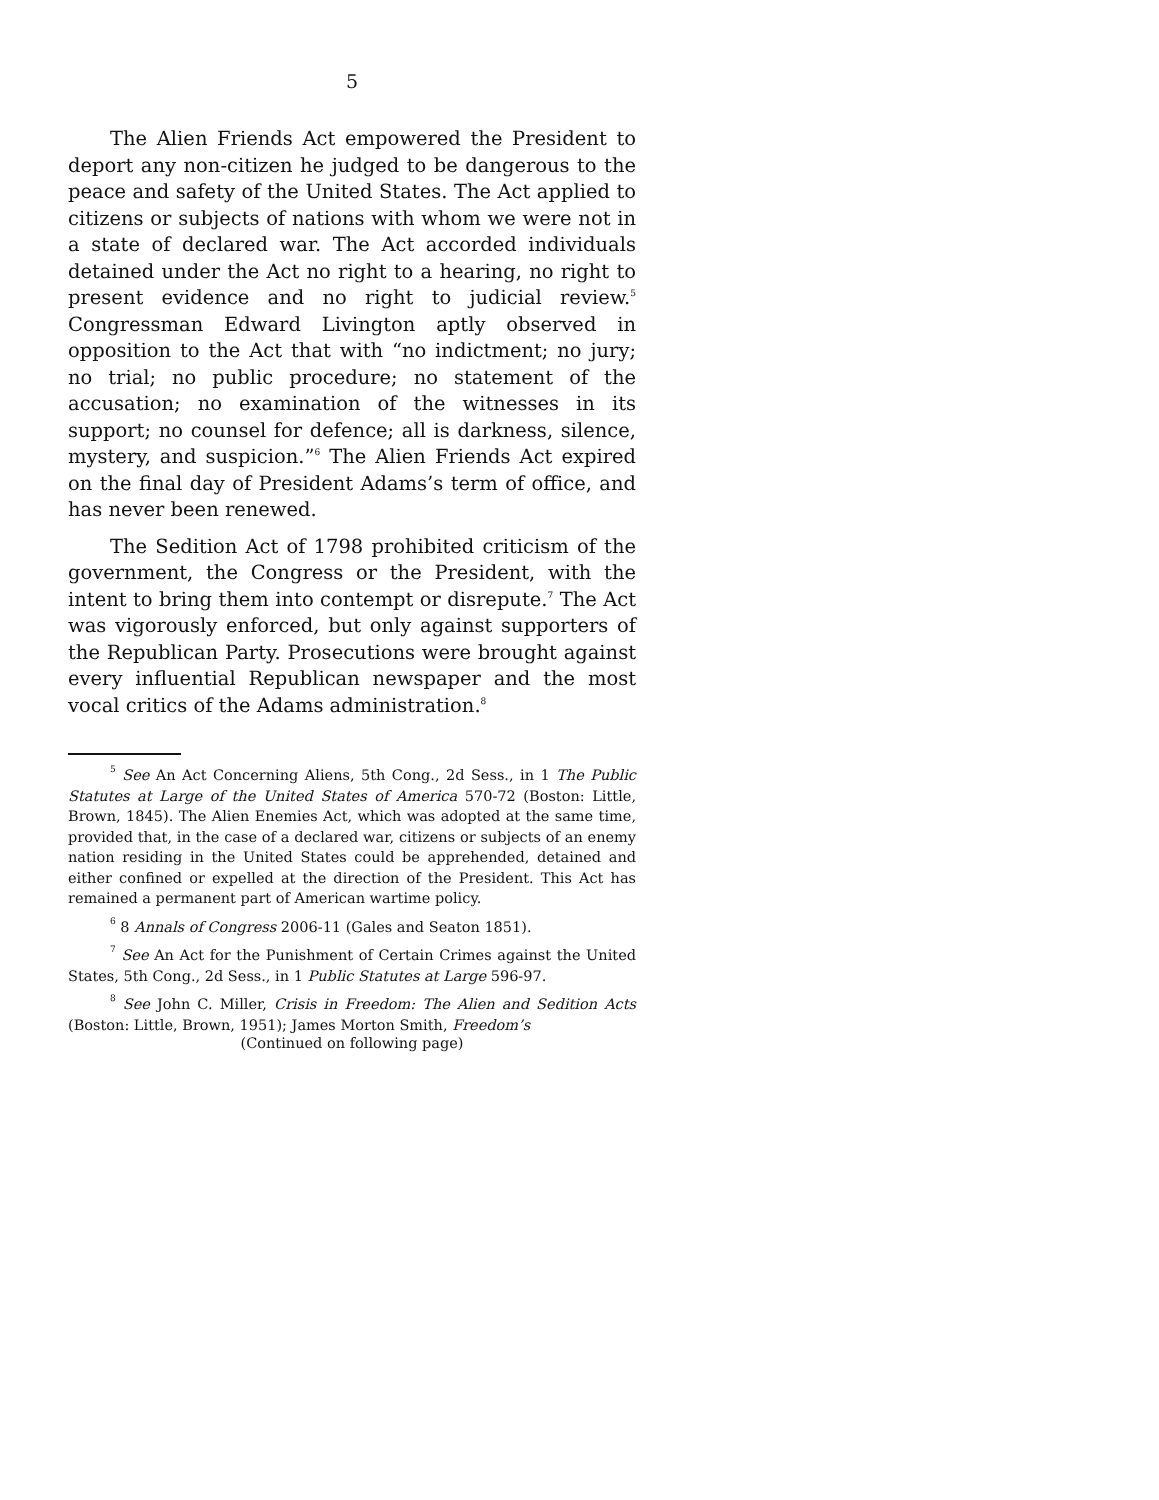5
The Alien Friends Act empowered the President to deport any non-citizen he judged to be dangerous to the peace and safety of the United States. The Act applied to citizens or subjects of nations with whom we were not in a state of declared war. The Act accorded individuals detained under the Act no right to a hearing, no right to present evidence and no right to judicial review.<sup>5</sup> Congressman Edward Livington aptly observed in opposition to the Act that with “no indictment; no jury; no trial; no public procedure; no statement of the accusation; no examination of the witnesses in its support; no counsel for defence; all is darkness, silence, mystery, and suspicion.”<sup>6</sup> The Alien Friends Act expired on the final day of President Adams’s term of office, and has never been renewed.
The Sedition Act of 1798 prohibited criticism of the government, the Congress or the President, with the intent to bring them into contempt or disrepute.<sup>7</sup> The Act was vigorously enforced, but only against supporters of the Republican Party. Prosecutions were brought against every influential Republican newspaper and the most vocal critics of the Adams administration.<sup>8</sup>
<sup>5</sup> See An Act Concerning Aliens, 5th Cong., 2d Sess., in 1 The Public Statutes at Large of the United States of America 570-72 (Boston: Little, Brown, 1845). The Alien Enemies Act, which was adopted at the same time, provided that, in the case of a declared war, citizens or subjects of an enemy nation residing in the United States could be apprehended, detained and either confined or expelled at the direction of the President. This Act has remained a permanent part of American wartime policy.
<sup>6</sup> 8 Annals of Congress 2006-11 (Gales and Seaton 1851).
<sup>7</sup> See An Act for the Punishment of Certain Crimes against the United States, 5th Cong., 2d Sess., in 1 Public Statutes at Large 596-97.
<sup>8</sup> See John C. Miller, Crisis in Freedom: The Alien and Sedition Acts (Boston: Little, Brown, 1951); James Morton Smith, Freedom’s
(Continued on following page)